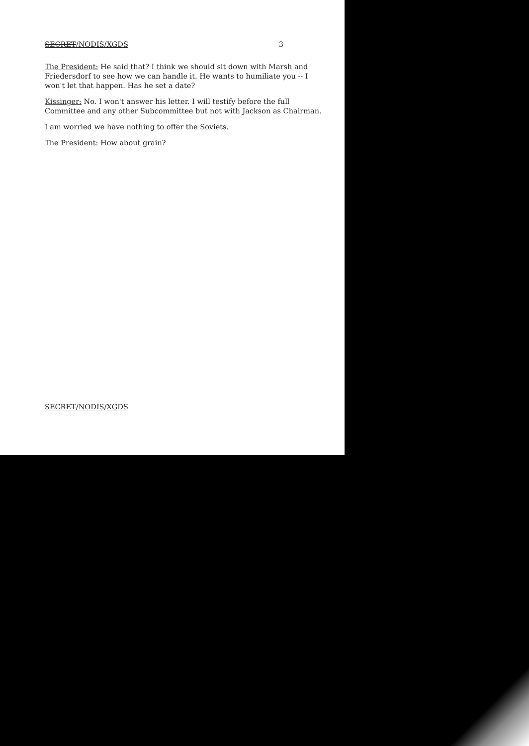SECRET/NODIS/XGDS 3
The President: He said that? I think we should sit down with Marsh and Friedersdorf to see how we can handle it. He wants to humiliate you -- I won't let that happen. Has he set a date?
Kissinger: No. I won't answer his letter. I will testify before the full Committee and any other Subcommittee but not with Jackson as Chairman.
I am worried we have nothing to offer the Soviets.
The President: How about grain?
SECRET/NODIS/XGDS